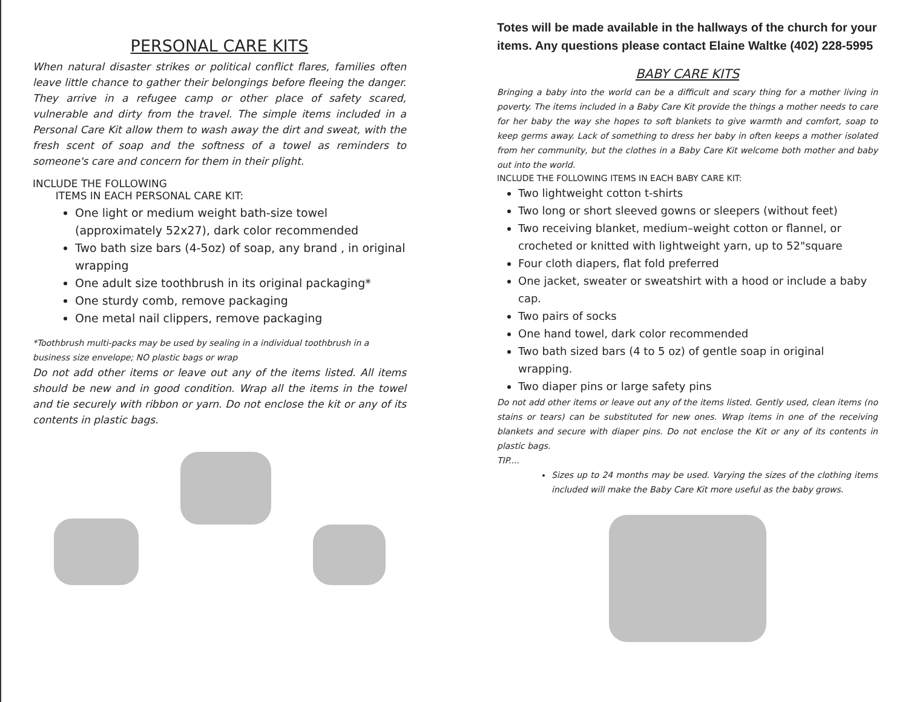PERSONAL CARE KITS
When natural disaster strikes or political conflict flares, families often leave little chance to gather their belongings before fleeing the danger. They arrive in a refugee camp or other place of safety scared, vulnerable and dirty from the travel. The simple items included in a Personal Care Kit allow them to wash away the dirt and sweat, with the fresh scent of soap and the softness of a towel as reminders to someone's care and concern for them in their plight.
INCLUDE THE FOLLOWING
ITEMS IN EACH PERSONAL CARE KIT:
One light or medium weight bath-size towel (approximately 52x27), dark color recommended
Two bath size bars (4-5oz) of soap, any brand , in original wrapping
One adult size toothbrush in its original packaging*
One sturdy comb, remove packaging
One metal nail clippers, remove packaging
*Toothbrush multi-packs may be used by sealing in a individual toothbrush in a business size envelope; NO plastic bags or wrap
Do not add other items or leave out any of the items listed. All items should be new and in good condition. Wrap all the items in the towel and tie securely with ribbon or yarn. Do not enclose the kit or any of its contents in plastic bags.
Totes will be made available in the hallways of the church for your items. Any questions please contact Elaine Waltke (402) 228-5995
BABY CARE KITS
Bringing a baby into the world can be a difficult and scary thing for a mother living in poverty. The items included in a Baby Care Kit provide the things a mother needs to care for her baby the way she hopes to soft blankets to give warmth and comfort, soap to keep germs away. Lack of something to dress her baby in often keeps a mother isolated from her community, but the clothes in a Baby Care Kit welcome both mother and baby out into the world.
INCLUDE THE FOLLOWING ITEMS IN EACH BABY CARE KIT:
Two lightweight cotton t-shirts
Two long or short sleeved gowns or sleepers (without feet)
Two receiving blanket, medium–weight cotton or flannel, or crocheted or knitted with lightweight yarn, up to 52"square
Four cloth diapers, flat fold preferred
One jacket, sweater or sweatshirt with a hood or include a baby cap.
Two pairs of socks
One hand towel, dark color recommended
Two bath sized bars (4 to 5 oz) of gentle soap in original wrapping.
Two diaper pins or large safety pins
Do not add other items or leave out any of the items listed. Gently used, clean items (no stains or tears) can be substituted for new ones. Wrap items in one of the receiving blankets and secure with diaper pins. Do not enclose the Kit or any of its contents in plastic bags.
TIP....
Sizes up to 24 months may be used. Varying the sizes of the clothing items included will make the Baby Care Kit more useful as the baby grows.